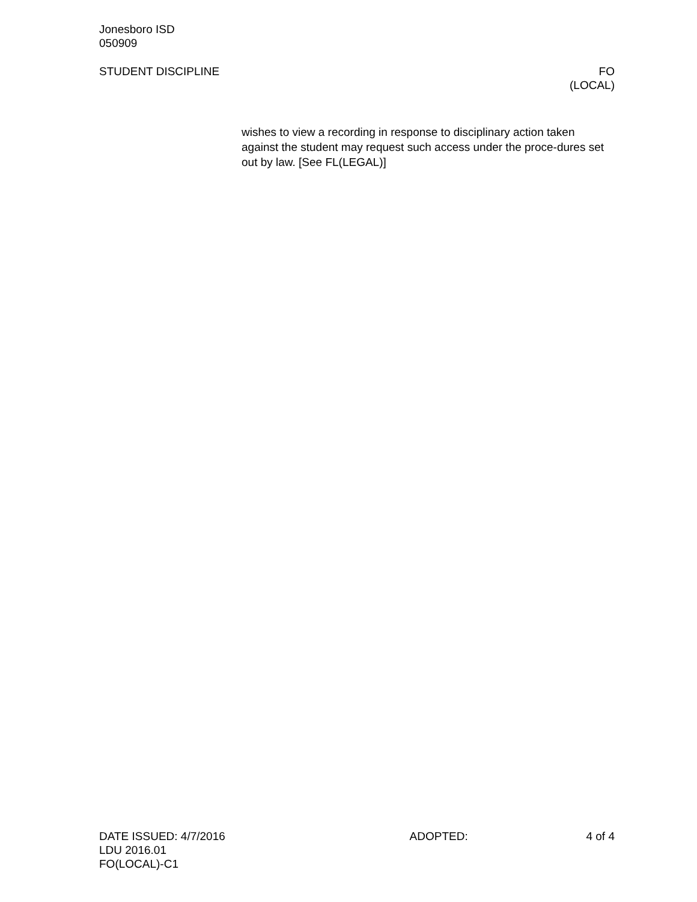Jonesboro ISD
050909
STUDENT DISCIPLINE FO
(LOCAL)
wishes to view a recording in response to disciplinary action taken against the student may request such access under the proce-dures set out by law. [See FL(LEGAL)]
DATE ISSUED: 4/7/2016 ADOPTED: 4 of 4
LDU 2016.01
FO(LOCAL)-C1